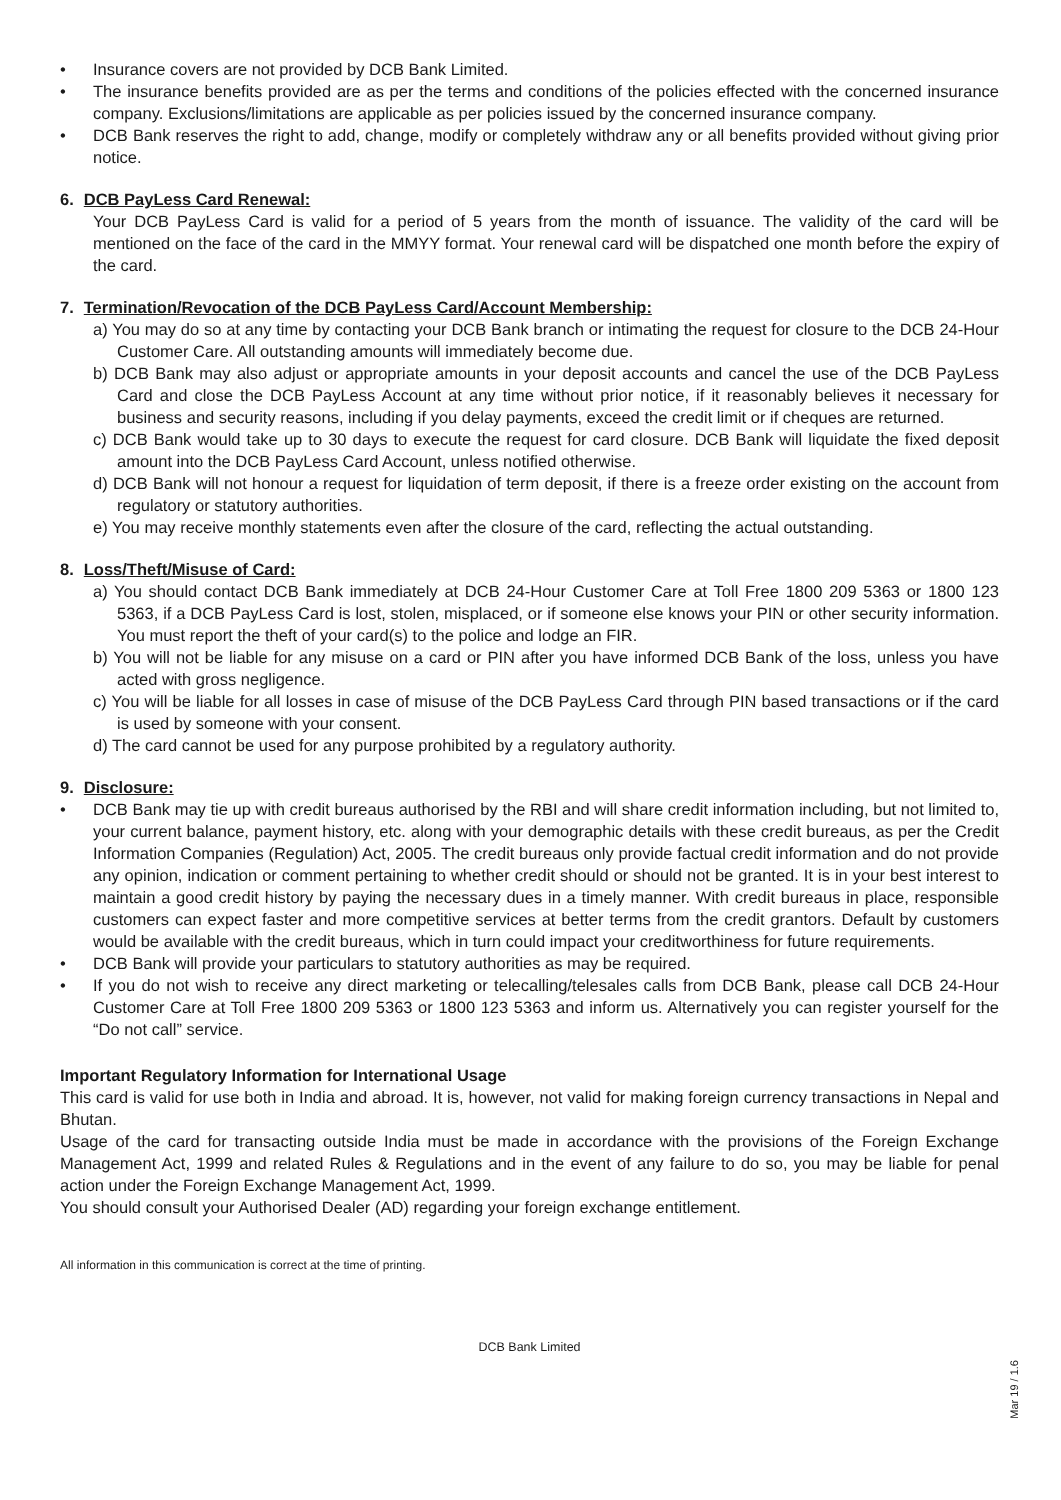• Insurance covers are not provided by DCB Bank Limited.
• The insurance benefits provided are as per the terms and conditions of the policies effected with the concerned insurance company. Exclusions/limitations are applicable as per policies issued by the concerned insurance company.
• DCB Bank reserves the right to add, change, modify or completely withdraw any or all benefits provided without giving prior notice.
6. DCB PayLess Card Renewal:
Your DCB PayLess Card is valid for a period of 5 years from the month of issuance. The validity of the card will be mentioned on the face of the card in the MMYY format. Your renewal card will be dispatched one month before the expiry of the card.
7. Termination/Revocation of the DCB PayLess Card/Account Membership:
a) You may do so at any time by contacting your DCB Bank branch or intimating the request for closure to the DCB 24-Hour Customer Care. All outstanding amounts will immediately become due.
b) DCB Bank may also adjust or appropriate amounts in your deposit accounts and cancel the use of the DCB PayLess Card and close the DCB PayLess Account at any time without prior notice, if it reasonably believes it necessary for business and security reasons, including if you delay payments, exceed the credit limit or if cheques are returned.
c) DCB Bank would take up to 30 days to execute the request for card closure. DCB Bank will liquidate the fixed deposit amount into the DCB PayLess Card Account, unless notified otherwise.
d) DCB Bank will not honour a request for liquidation of term deposit, if there is a freeze order existing on the account from regulatory or statutory authorities.
e) You may receive monthly statements even after the closure of the card, reflecting the actual outstanding.
8. Loss/Theft/Misuse of Card:
a) You should contact DCB Bank immediately at DCB 24-Hour Customer Care at Toll Free 1800 209 5363 or 1800 123 5363, if a DCB PayLess Card is lost, stolen, misplaced, or if someone else knows your PIN or other security information. You must report the theft of your card(s) to the police and lodge an FIR.
b) You will not be liable for any misuse on a card or PIN after you have informed DCB Bank of the loss, unless you have acted with gross negligence.
c) You will be liable for all losses in case of misuse of the DCB PayLess Card through PIN based transactions or if the card is used by someone with your consent.
d) The card cannot be used for any purpose prohibited by a regulatory authority.
9. Disclosure:
• DCB Bank may tie up with credit bureaus authorised by the RBI and will share credit information including, but not limited to, your current balance, payment history, etc. along with your demographic details with these credit bureaus, as per the Credit Information Companies (Regulation) Act, 2005. The credit bureaus only provide factual credit information and do not provide any opinion, indication or comment pertaining to whether credit should or should not be granted. It is in your best interest to maintain a good credit history by paying the necessary dues in a timely manner. With credit bureaus in place, responsible customers can expect faster and more competitive services at better terms from the credit grantors. Default by customers would be available with the credit bureaus, which in turn could impact your creditworthiness for future requirements.
• DCB Bank will provide your particulars to statutory authorities as may be required.
• If you do not wish to receive any direct marketing or telecalling/telesales calls from DCB Bank, please call DCB 24-Hour Customer Care at Toll Free 1800 209 5363 or 1800 123 5363 and inform us. Alternatively you can register yourself for the “Do not call” service.
Important Regulatory Information for International Usage
This card is valid for use both in India and abroad. It is, however, not valid for making foreign currency transactions in Nepal and Bhutan.
Usage of the card for transacting outside India must be made in accordance with the provisions of the Foreign Exchange Management Act, 1999 and related Rules & Regulations and in the event of any failure to do so, you may be liable for penal action under the Foreign Exchange Management Act, 1999.
You should consult your Authorised Dealer (AD) regarding your foreign exchange entitlement.
All information in this communication is correct at the time of printing.
DCB Bank Limited
Mar 19 / 1.6